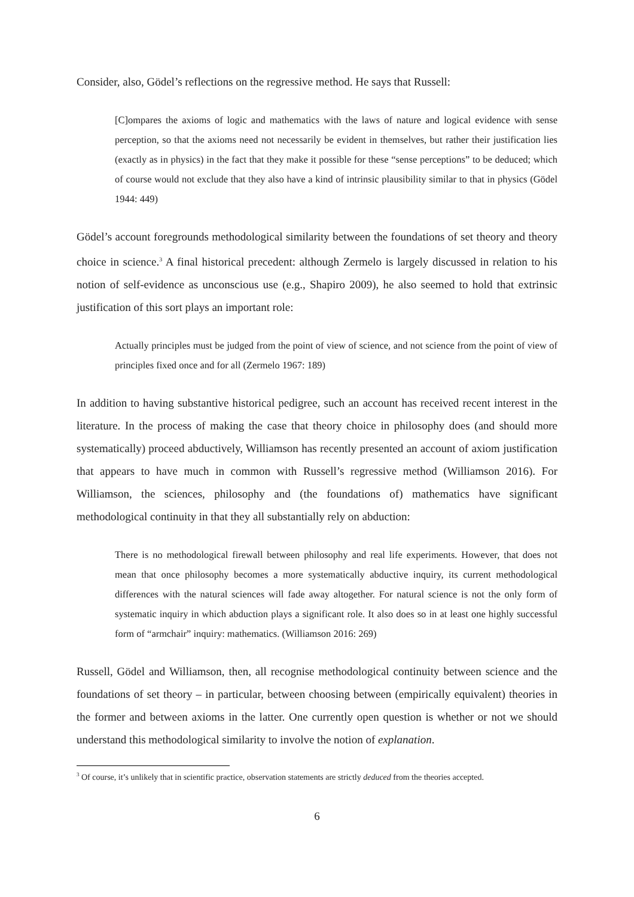Consider, also, Gödel’s reflections on the regressive method. He says that Russell:
[C]ompares the axioms of logic and mathematics with the laws of nature and logical evidence with sense perception, so that the axioms need not necessarily be evident in themselves, but rather their justification lies (exactly as in physics) in the fact that they make it possible for these “sense perceptions” to be deduced; which of course would not exclude that they also have a kind of intrinsic plausibility similar to that in physics (Gödel 1944: 449)
Gödel’s account foregrounds methodological similarity between the foundations of set theory and theory choice in science.<sup>3</sup> A final historical precedent: although Zermelo is largely discussed in relation to his notion of self-evidence as unconscious use (e.g., Shapiro 2009), he also seemed to hold that extrinsic justification of this sort plays an important role:
Actually principles must be judged from the point of view of science, and not science from the point of view of principles fixed once and for all (Zermelo 1967: 189)
In addition to having substantive historical pedigree, such an account has received recent interest in the literature. In the process of making the case that theory choice in philosophy does (and should more systematically) proceed abductively, Williamson has recently presented an account of axiom justification that appears to have much in common with Russell’s regressive method (Williamson 2016). For Williamson, the sciences, philosophy and (the foundations of) mathematics have significant methodological continuity in that they all substantially rely on abduction:
There is no methodological firewall between philosophy and real life experiments. However, that does not mean that once philosophy becomes a more systematically abductive inquiry, its current methodological differences with the natural sciences will fade away altogether. For natural science is not the only form of systematic inquiry in which abduction plays a significant role. It also does so in at least one highly successful form of “armchair” inquiry: mathematics. (Williamson 2016: 269)
Russell, Gödel and Williamson, then, all recognise methodological continuity between science and the foundations of set theory – in particular, between choosing between (empirically equivalent) theories in the former and between axioms in the latter. One currently open question is whether or not we should understand this methodological similarity to involve the notion of explanation.
<sup>3</sup> Of course, it’s unlikely that in scientific practice, observation statements are strictly deduced from the theories accepted.
6